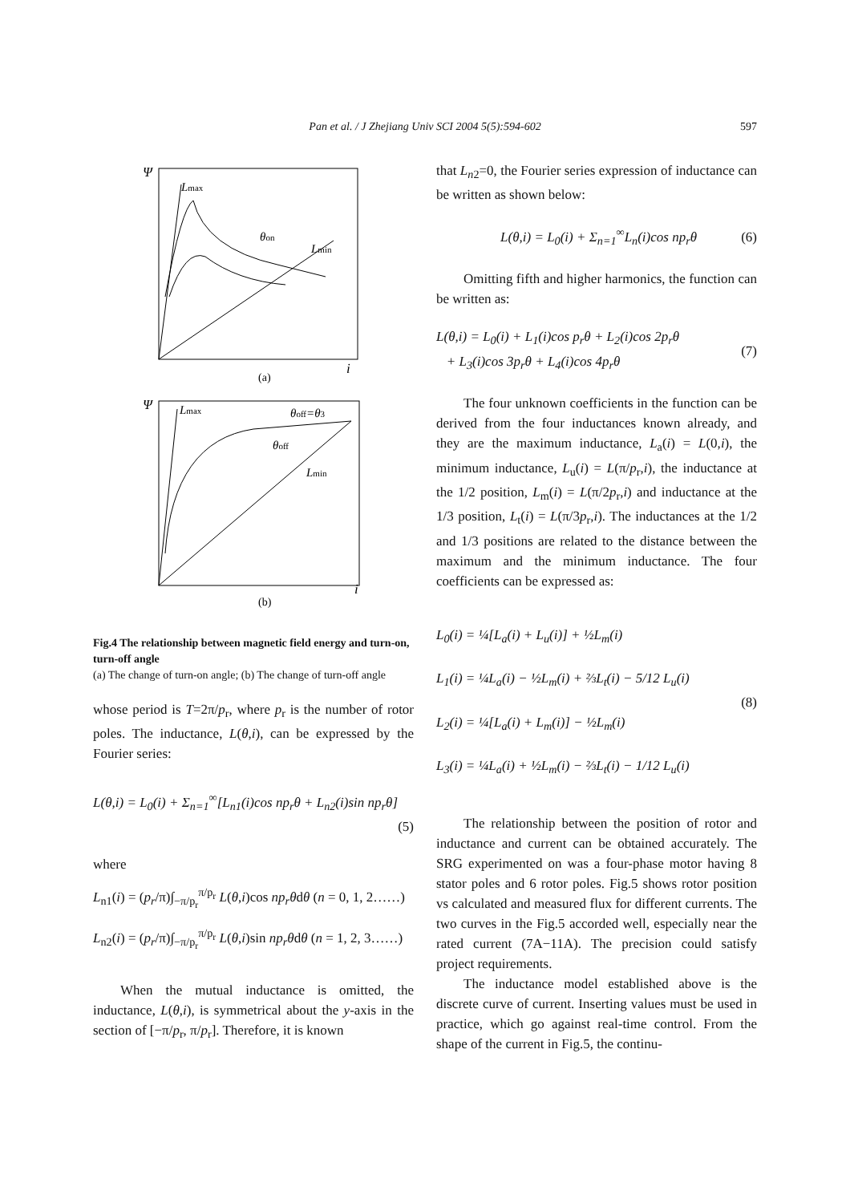Pan et al. / J Zhejiang Univ SCI 2004 5(5):594-602 597
Ψ
Lmax
θon
Lmin
(a)
i
Ψ
Lmax
θoff=θ3
θoff
Lmin
(b)
i
Fig.4 The relationship between magnetic field energy and turn-on, turn-off angle
(a) The change of turn-on angle; (b) The change of turn-off angle
whose period is T=2π/p<sub>r</sub>, where p<sub>r</sub> is the number of rotor poles. The inductance, L(θ,i), can be expressed by the Fourier series:
L(θ,i) = L<sub>0</sub>(i) + Σ<sub>n=1</sub><sup>∞</sup>[L<sub>n1</sub>(i)cos np<sub>r</sub>θ + L<sub>n2</sub>(i)sin np<sub>r</sub>θ]
(5)
where
L<sub>n1</sub>(i) = (p<sub>r</sub>/π)∫<sub>−π/p<sub>r</sub></sub><sup>π/p<sub>r</sub></sup> L(θ,i)cos np<sub>r</sub>θdθ (n = 0, 1, 2……)
L<sub>n2</sub>(i) = (p<sub>r</sub>/π)∫<sub>−π/p<sub>r</sub></sub><sup>π/p<sub>r</sub></sup> L(θ,i)sin np<sub>r</sub>θdθ (n = 1, 2, 3……)
When the mutual inductance is omitted, the inductance, L(θ,i), is symmetrical about the y-axis in the section of [−π/p<sub>r</sub>, π/p<sub>r</sub>]. Therefore, it is known
that L<sub>n2</sub>=0, the Fourier series expression of inductance can be written as shown below:
L(θ,i) = L<sub>0</sub>(i) + Σ<sub>n=1</sub><sup>∞</sup>L<sub>n</sub>(i)cos np<sub>r</sub>θ (6)
Omitting fifth and higher harmonics, the function can be written as:
L(θ,i) = L<sub>0</sub>(i) + L<sub>1</sub>(i)cos p<sub>r</sub>θ + L<sub>2</sub>(i)cos 2p<sub>r</sub>θ
+ L<sub>3</sub>(i)cos 3p<sub>r</sub>θ + L<sub>4</sub>(i)cos 4p<sub>r</sub>θ (7)
The four unknown coefficients in the function can be derived from the four inductances known already, and they are the maximum inductance, L<sub>a</sub>(i) = L(0,i), the minimum inductance, L<sub>u</sub>(i) = L(π/p<sub>r</sub>,i), the inductance at the 1/2 position, L<sub>m</sub>(i) = L(π/2p<sub>r</sub>,i) and inductance at the 1/3 position, L<sub>t</sub>(i) = L(π/3p<sub>r</sub>,i). The inductances at the 1/2 and 1/3 positions are related to the distance between the maximum and the minimum inductance. The four coefficients can be expressed as:
L<sub>0</sub>(i) = ¼[L<sub>a</sub>(i) + L<sub>u</sub>(i)] + ½L<sub>m</sub>(i)
L<sub>1</sub>(i) = ¼L<sub>a</sub>(i) − ½L<sub>m</sub>(i) + ⅔L<sub>t</sub>(i) − 5/12 L<sub>u</sub>(i)
L<sub>2</sub>(i) = ¼[L<sub>a</sub>(i) + L<sub>m</sub>(i)] − ½L<sub>m</sub>(i)
L<sub>3</sub>(i) = ¼L<sub>a</sub>(i) + ½L<sub>m</sub>(i) − ⅔L<sub>t</sub>(i) − 1/12 L<sub>u</sub>(i) (8)
The relationship between the position of rotor and inductance and current can be obtained accurately. The SRG experimented on was a four-phase motor having 8 stator poles and 6 rotor poles. Fig.5 shows rotor position vs calculated and measured flux for different currents. The two curves in the Fig.5 accorded well, especially near the rated current (7A−11A). The precision could satisfy project requirements.
The inductance model established above is the discrete curve of current. Inserting values must be used in practice, which go against real-time control. From the shape of the current in Fig.5, the continu-